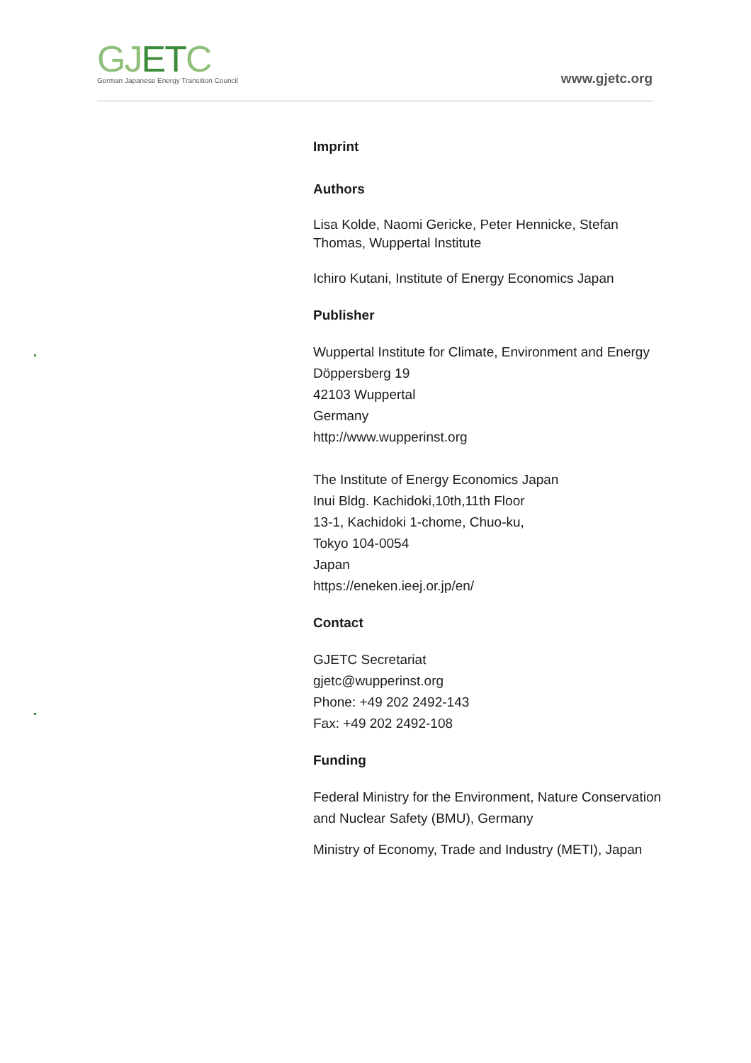GJETC
German Japanese Energy Transition Council
www.gjetc.org
Imprint
Authors
Lisa Kolde, Naomi Gericke, Peter Hennicke, Stefan Thomas, Wuppertal Institute
Ichiro Kutani, Institute of Energy Economics Japan
Publisher
Wuppertal Institute for Climate, Environment and Energy
Döppersberg 19
42103 Wuppertal
Germany
http://www.wupperinst.org
The Institute of Energy Economics Japan
Inui Bldg. Kachidoki,10th,11th Floor
13-1, Kachidoki 1-chome, Chuo-ku,
Tokyo 104-0054
Japan
https://eneken.ieej.or.jp/en/
Contact
GJETC Secretariat
gjetc@wupperinst.org
Phone: +49 202 2492-143
Fax: +49 202 2492-108
Funding
Federal Ministry for the Environment, Nature Conservation and Nuclear Safety (BMU), Germany
Ministry of Economy, Trade and Industry (METI), Japan